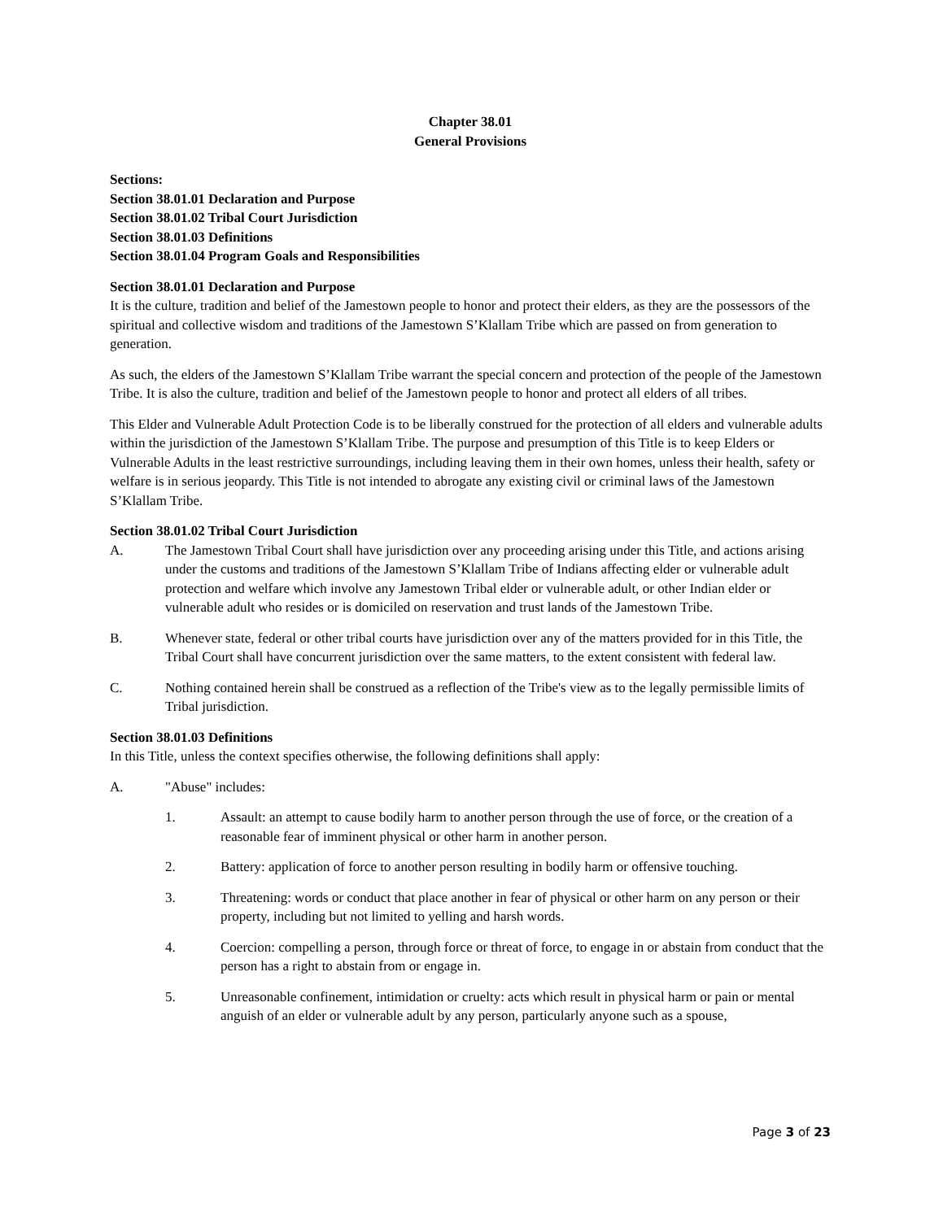Chapter 38.01
General Provisions
Sections:
Section 38.01.01 Declaration and Purpose
Section 38.01.02 Tribal Court Jurisdiction
Section 38.01.03 Definitions
Section 38.01.04 Program Goals and Responsibilities
Section 38.01.01 Declaration and Purpose
It is the culture, tradition and belief of the Jamestown people to honor and protect their elders, as they are the possessors of the spiritual and collective wisdom and traditions of the Jamestown S’Klallam Tribe which are passed on from generation to generation.
As such, the elders of the Jamestown S’Klallam Tribe warrant the special concern and protection of the people of the Jamestown Tribe. It is also the culture, tradition and belief of the Jamestown people to honor and protect all elders of all tribes.
This Elder and Vulnerable Adult Protection Code is to be liberally construed for the protection of all elders and vulnerable adults within the jurisdiction of the Jamestown S’Klallam Tribe. The purpose and presumption of this Title is to keep Elders or Vulnerable Adults in the least restrictive surroundings, including leaving them in their own homes, unless their health, safety or welfare is in serious jeopardy. This Title is not intended to abrogate any existing civil or criminal laws of the Jamestown S’Klallam Tribe.
Section 38.01.02 Tribal Court Jurisdiction
A. The Jamestown Tribal Court shall have jurisdiction over any proceeding arising under this Title, and actions arising under the customs and traditions of the Jamestown S’Klallam Tribe of Indians affecting elder or vulnerable adult protection and welfare which involve any Jamestown Tribal elder or vulnerable adult, or other Indian elder or vulnerable adult who resides or is domiciled on reservation and trust lands of the Jamestown Tribe.
B. Whenever state, federal or other tribal courts have jurisdiction over any of the matters provided for in this Title, the Tribal Court shall have concurrent jurisdiction over the same matters, to the extent consistent with federal law.
C. Nothing contained herein shall be construed as a reflection of the Tribe's view as to the legally permissible limits of Tribal jurisdiction.
Section 38.01.03 Definitions
In this Title, unless the context specifies otherwise, the following definitions shall apply:
A. "Abuse" includes:
1. Assault: an attempt to cause bodily harm to another person through the use of force, or the creation of a reasonable fear of imminent physical or other harm in another person.
2. Battery: application of force to another person resulting in bodily harm or offensive touching.
3. Threatening: words or conduct that place another in fear of physical or other harm on any person or their property, including but not limited to yelling and harsh words.
4. Coercion: compelling a person, through force or threat of force, to engage in or abstain from conduct that the person has a right to abstain from or engage in.
5. Unreasonable confinement, intimidation or cruelty: acts which result in physical harm or pain or mental anguish of an elder or vulnerable adult by any person, particularly anyone such as a spouse,
Page 3 of 23